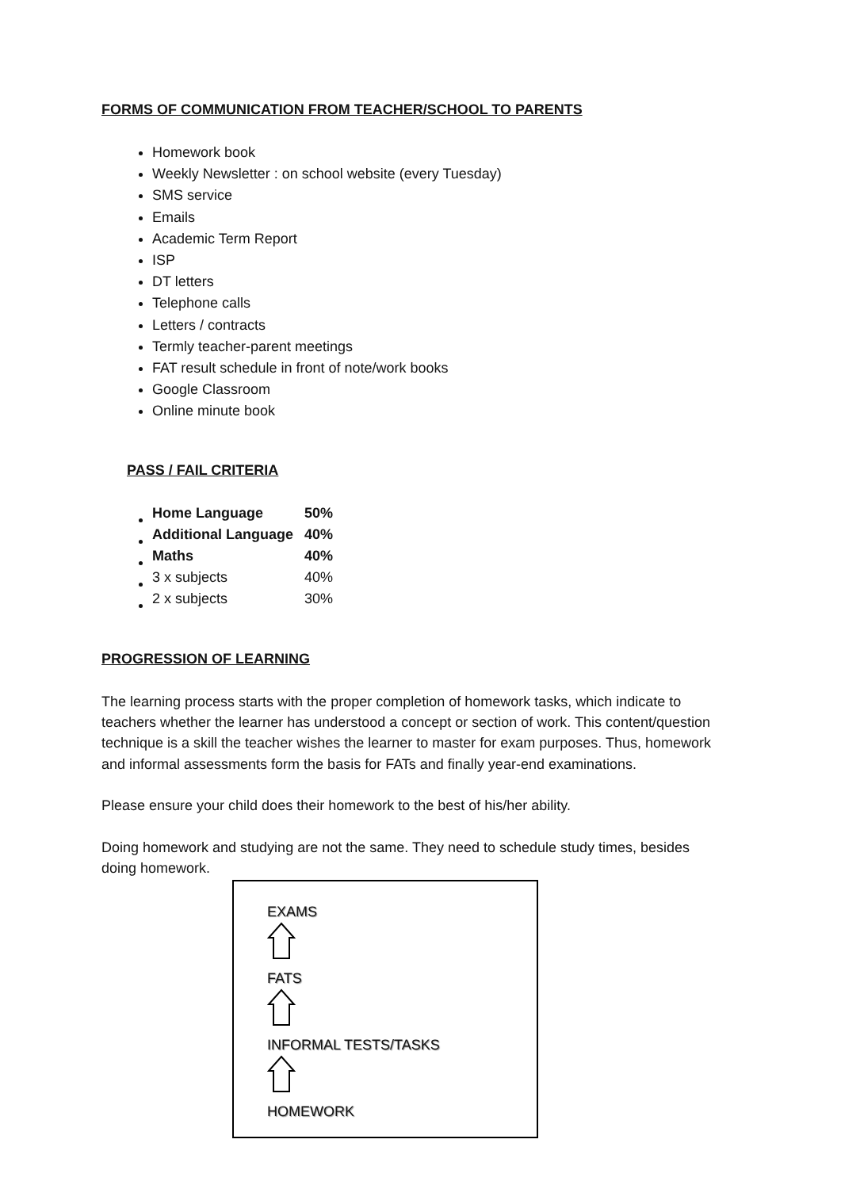FORMS OF COMMUNICATION FROM TEACHER/SCHOOL TO PARENTS
Homework book
Weekly Newsletter : on school website (every Tuesday)
SMS service
Emails
Academic Term Report
ISP
DT letters
Telephone calls
Letters / contracts
Termly teacher-parent meetings
FAT result schedule in front of note/work books
Google Classroom
Online minute book
PASS / FAIL CRITERIA
| Home Language | 50% |
| Additional Language | 40% |
| Maths | 40% |
| 3 x subjects | 40% |
| 2 x subjects | 30% |
PROGRESSION OF LEARNING
The learning process starts with the proper completion of homework tasks, which indicate to teachers whether the learner has understood a concept or section of work. This content/question technique is a skill the teacher wishes the learner to master for exam purposes. Thus, homework and informal assessments form the basis for FATs and finally year-end examinations.
Please ensure your child does their homework to the best of his/her ability.
Doing homework and studying are not the same. They need to schedule study times, besides doing homework.
EXAMS
FATS
INFORMAL TESTS/TASKS
HOMEWORK